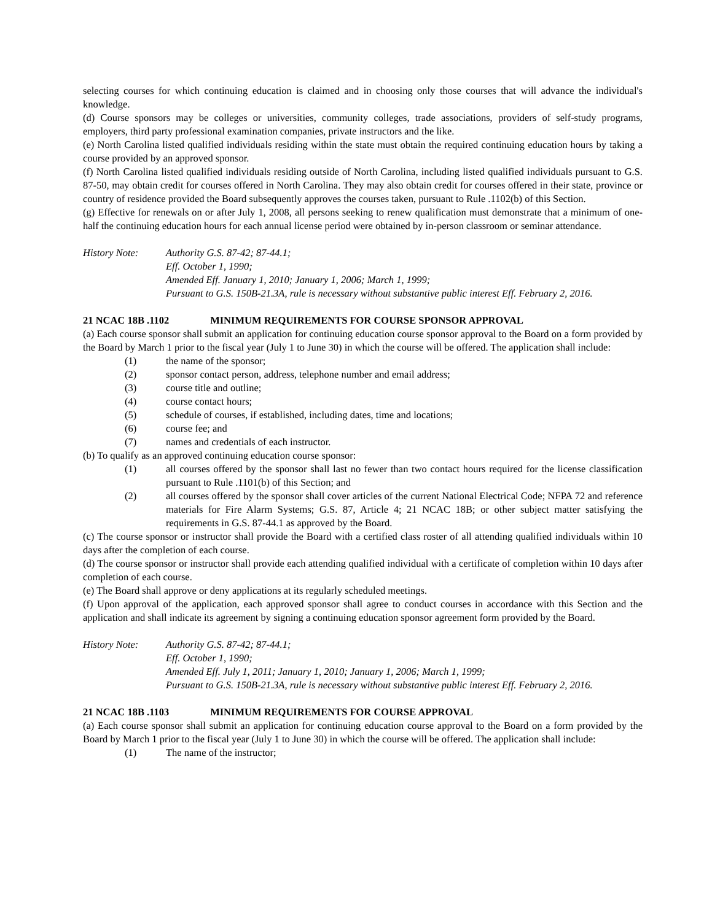selecting courses for which continuing education is claimed and in choosing only those courses that will advance the individual's knowledge.
(d) Course sponsors may be colleges or universities, community colleges, trade associations, providers of self-study programs, employers, third party professional examination companies, private instructors and the like.
(e) North Carolina listed qualified individuals residing within the state must obtain the required continuing education hours by taking a course provided by an approved sponsor.
(f) North Carolina listed qualified individuals residing outside of North Carolina, including listed qualified individuals pursuant to G.S. 87-50, may obtain credit for courses offered in North Carolina. They may also obtain credit for courses offered in their state, province or country of residence provided the Board subsequently approves the courses taken, pursuant to Rule .1102(b) of this Section.
(g) Effective for renewals on or after July 1, 2008, all persons seeking to renew qualification must demonstrate that a minimum of one-half the continuing education hours for each annual license period were obtained by in-person classroom or seminar attendance.
History Note: Authority G.S. 87-42; 87-44.1;
Eff. October 1, 1990;
Amended Eff. January 1, 2010; January 1, 2006; March 1, 1999;
Pursuant to G.S. 150B-21.3A, rule is necessary without substantive public interest Eff. February 2, 2016.
21 NCAC 18B .1102 MINIMUM REQUIREMENTS FOR COURSE SPONSOR APPROVAL
(a) Each course sponsor shall submit an application for continuing education course sponsor approval to the Board on a form provided by the Board by March 1 prior to the fiscal year (July 1 to June 30) in which the course will be offered. The application shall include:
(1) the name of the sponsor;
(2) sponsor contact person, address, telephone number and email address;
(3) course title and outline;
(4) course contact hours;
(5) schedule of courses, if established, including dates, time and locations;
(6) course fee; and
(7) names and credentials of each instructor.
(b) To qualify as an approved continuing education course sponsor:
(1) all courses offered by the sponsor shall last no fewer than two contact hours required for the license classification pursuant to Rule .1101(b) of this Section; and
(2) all courses offered by the sponsor shall cover articles of the current National Electrical Code; NFPA 72 and reference materials for Fire Alarm Systems; G.S. 87, Article 4; 21 NCAC 18B; or other subject matter satisfying the requirements in G.S. 87-44.1 as approved by the Board.
(c) The course sponsor or instructor shall provide the Board with a certified class roster of all attending qualified individuals within 10 days after the completion of each course.
(d) The course sponsor or instructor shall provide each attending qualified individual with a certificate of completion within 10 days after completion of each course.
(e) The Board shall approve or deny applications at its regularly scheduled meetings.
(f) Upon approval of the application, each approved sponsor shall agree to conduct courses in accordance with this Section and the application and shall indicate its agreement by signing a continuing education sponsor agreement form provided by the Board.
History Note: Authority G.S. 87-42; 87-44.1;
Eff. October 1, 1990;
Amended Eff. July 1, 2011; January 1, 2010; January 1, 2006; March 1, 1999;
Pursuant to G.S. 150B-21.3A, rule is necessary without substantive public interest Eff. February 2, 2016.
21 NCAC 18B .1103 MINIMUM REQUIREMENTS FOR COURSE APPROVAL
(a) Each course sponsor shall submit an application for continuing education course approval to the Board on a form provided by the Board by March 1 prior to the fiscal year (July 1 to June 30) in which the course will be offered. The application shall include:
(1) The name of the instructor;